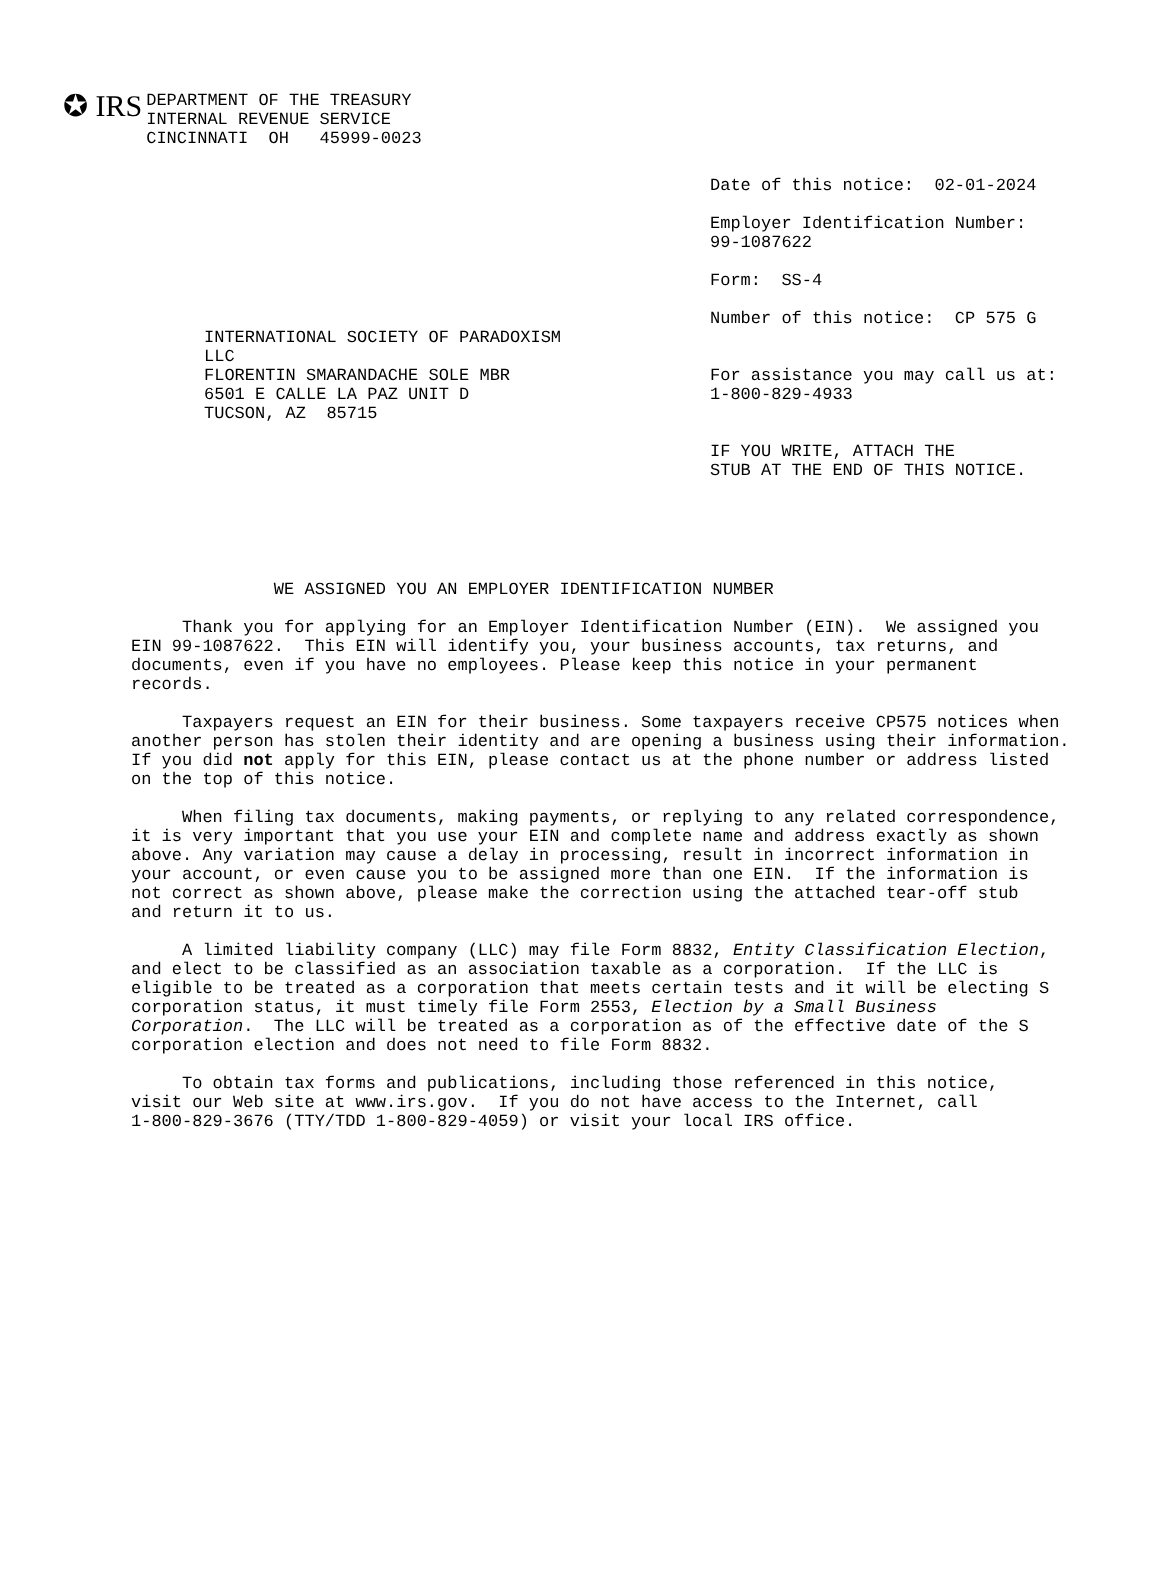✪ IRS
DEPARTMENT OF THE TREASURY INTERNAL REVENUE SERVICE CINCINNATI OH 45999-0023
Date of this notice: 02-01-2024
Employer Identification Number: 99-1087622
Form: SS-4
Number of this notice: CP 575 G
INTERNATIONAL SOCIETY OF PARADOXISM LLC FLORENTIN SMARANDACHE SOLE MBR 6501 E CALLE LA PAZ UNIT D TUCSON, AZ 85715
For assistance you may call us at: 1-800-829-4933 IF YOU WRITE, ATTACH THE STUB AT THE END OF THIS NOTICE.
WE ASSIGNED YOU AN EMPLOYER IDENTIFICATION NUMBER
Thank you for applying for an Employer Identification Number (EIN). We assigned you EIN 99-1087622. This EIN will identify you, your business accounts, tax returns, and documents, even if you have no employees. Please keep this notice in your permanent records.
Taxpayers request an EIN for their business. Some taxpayers receive CP575 notices when another person has stolen their identity and are opening a business using their information. If you did not apply for this EIN, please contact us at the phone number or address listed on the top of this notice.
When filing tax documents, making payments, or replying to any related correspondence, it is very important that you use your EIN and complete name and address exactly as shown above. Any variation may cause a delay in processing, result in incorrect information in your account, or even cause you to be assigned more than one EIN. If the information is not correct as shown above, please make the correction using the attached tear-off stub and return it to us.
A limited liability company (LLC) may file Form 8832, Entity Classification Election, and elect to be classified as an association taxable as a corporation. If the LLC is eligible to be treated as a corporation that meets certain tests and it will be electing S corporation status, it must timely file Form 2553, Election by a Small Business Corporation. The LLC will be treated as a corporation as of the effective date of the S corporation election and does not need to file Form 8832.
To obtain tax forms and publications, including those referenced in this notice, visit our Web site at www.irs.gov. If you do not have access to the Internet, call 1-800-829-3676 (TTY/TDD 1-800-829-4059) or visit your local IRS office.